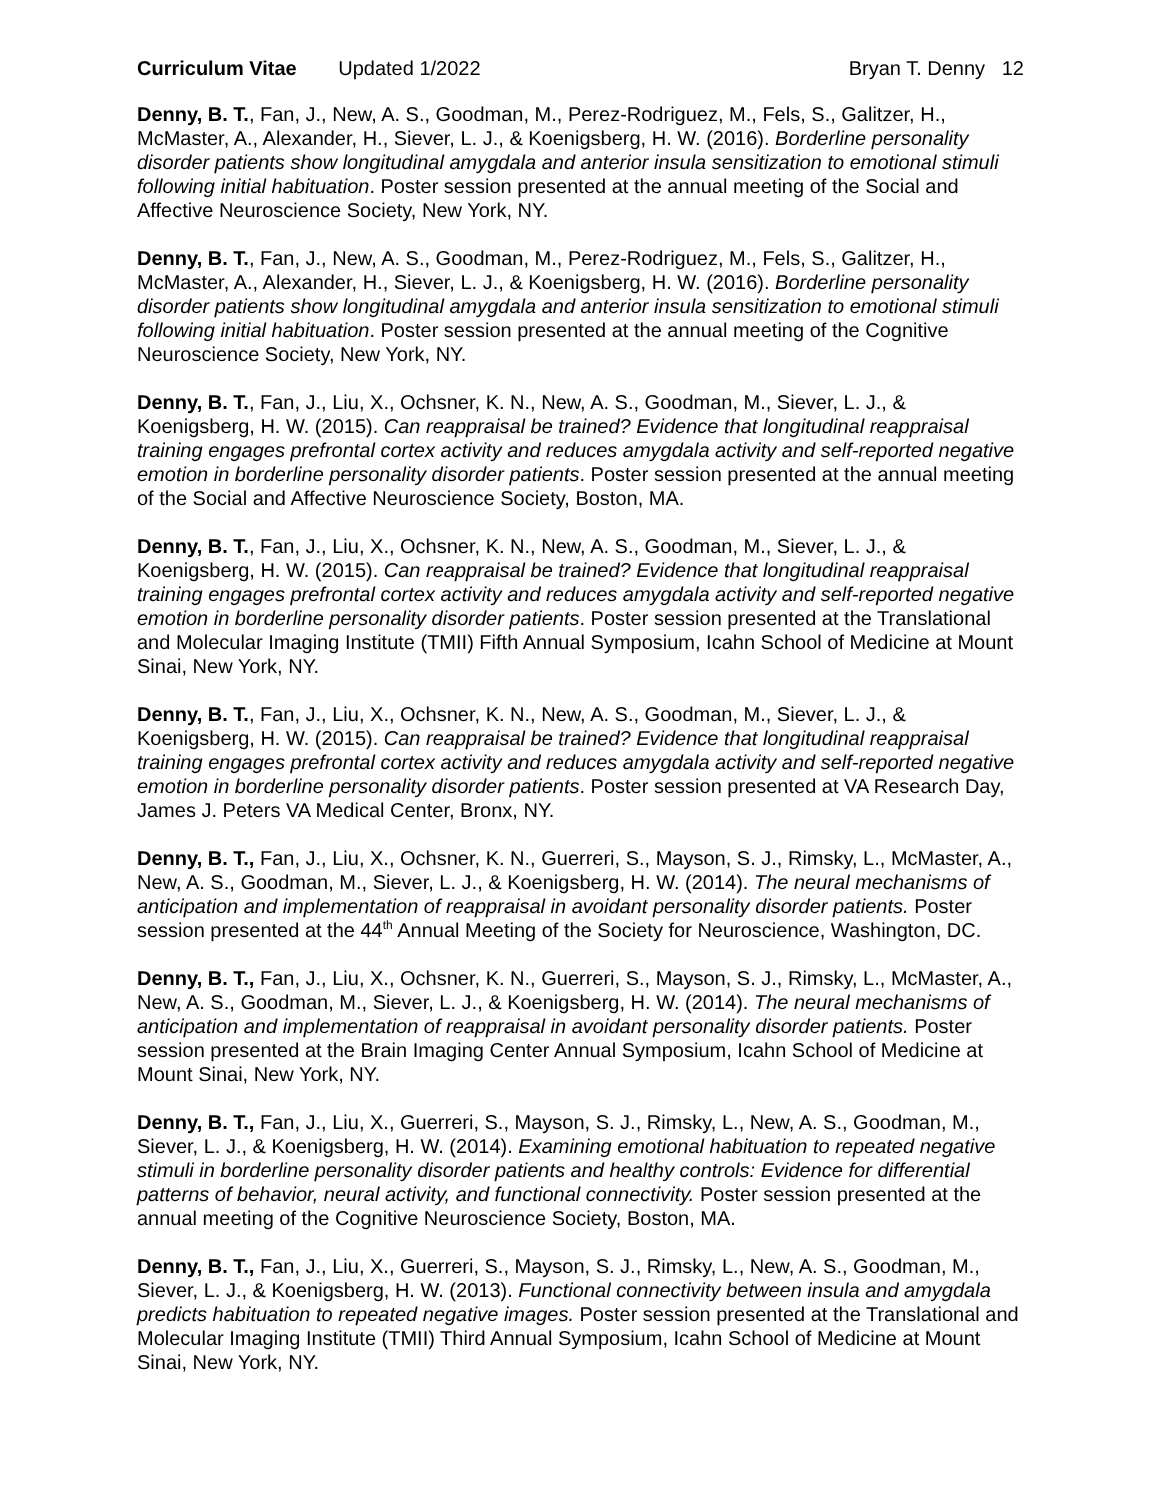Curriculum Vitae Updated 1/2022
Bryan T. Denny 12
Denny, B. T., Fan, J., New, A. S., Goodman, M., Perez-Rodriguez, M., Fels, S., Galitzer, H., McMaster, A., Alexander, H., Siever, L. J., & Koenigsberg, H. W. (2016). Borderline personality disorder patients show longitudinal amygdala and anterior insula sensitization to emotional stimuli following initial habituation. Poster session presented at the annual meeting of the Social and Affective Neuroscience Society, New York, NY.
Denny, B. T., Fan, J., New, A. S., Goodman, M., Perez-Rodriguez, M., Fels, S., Galitzer, H., McMaster, A., Alexander, H., Siever, L. J., & Koenigsberg, H. W. (2016). Borderline personality disorder patients show longitudinal amygdala and anterior insula sensitization to emotional stimuli following initial habituation. Poster session presented at the annual meeting of the Cognitive Neuroscience Society, New York, NY.
Denny, B. T., Fan, J., Liu, X., Ochsner, K. N., New, A. S., Goodman, M., Siever, L. J., & Koenigsberg, H. W. (2015). Can reappraisal be trained? Evidence that longitudinal reappraisal training engages prefrontal cortex activity and reduces amygdala activity and self-reported negative emotion in borderline personality disorder patients. Poster session presented at the annual meeting of the Social and Affective Neuroscience Society, Boston, MA.
Denny, B. T., Fan, J., Liu, X., Ochsner, K. N., New, A. S., Goodman, M., Siever, L. J., & Koenigsberg, H. W. (2015). Can reappraisal be trained? Evidence that longitudinal reappraisal training engages prefrontal cortex activity and reduces amygdala activity and self-reported negative emotion in borderline personality disorder patients. Poster session presented at the Translational and Molecular Imaging Institute (TMII) Fifth Annual Symposium, Icahn School of Medicine at Mount Sinai, New York, NY.
Denny, B. T., Fan, J., Liu, X., Ochsner, K. N., New, A. S., Goodman, M., Siever, L. J., & Koenigsberg, H. W. (2015). Can reappraisal be trained? Evidence that longitudinal reappraisal training engages prefrontal cortex activity and reduces amygdala activity and self-reported negative emotion in borderline personality disorder patients. Poster session presented at VA Research Day, James J. Peters VA Medical Center, Bronx, NY.
Denny, B. T., Fan, J., Liu, X., Ochsner, K. N., Guerreri, S., Mayson, S. J., Rimsky, L., McMaster, A., New, A. S., Goodman, M., Siever, L. J., & Koenigsberg, H. W. (2014). The neural mechanisms of anticipation and implementation of reappraisal in avoidant personality disorder patients. Poster session presented at the 44<sup>th</sup> Annual Meeting of the Society for Neuroscience, Washington, DC.
Denny, B. T., Fan, J., Liu, X., Ochsner, K. N., Guerreri, S., Mayson, S. J., Rimsky, L., McMaster, A., New, A. S., Goodman, M., Siever, L. J., & Koenigsberg, H. W. (2014). The neural mechanisms of anticipation and implementation of reappraisal in avoidant personality disorder patients. Poster session presented at the Brain Imaging Center Annual Symposium, Icahn School of Medicine at Mount Sinai, New York, NY.
Denny, B. T., Fan, J., Liu, X., Guerreri, S., Mayson, S. J., Rimsky, L., New, A. S., Goodman, M., Siever, L. J., & Koenigsberg, H. W. (2014). Examining emotional habituation to repeated negative stimuli in borderline personality disorder patients and healthy controls: Evidence for differential patterns of behavior, neural activity, and functional connectivity. Poster session presented at the annual meeting of the Cognitive Neuroscience Society, Boston, MA.
Denny, B. T., Fan, J., Liu, X., Guerreri, S., Mayson, S. J., Rimsky, L., New, A. S., Goodman, M., Siever, L. J., & Koenigsberg, H. W. (2013). Functional connectivity between insula and amygdala predicts habituation to repeated negative images. Poster session presented at the Translational and Molecular Imaging Institute (TMII) Third Annual Symposium, Icahn School of Medicine at Mount Sinai, New York, NY.